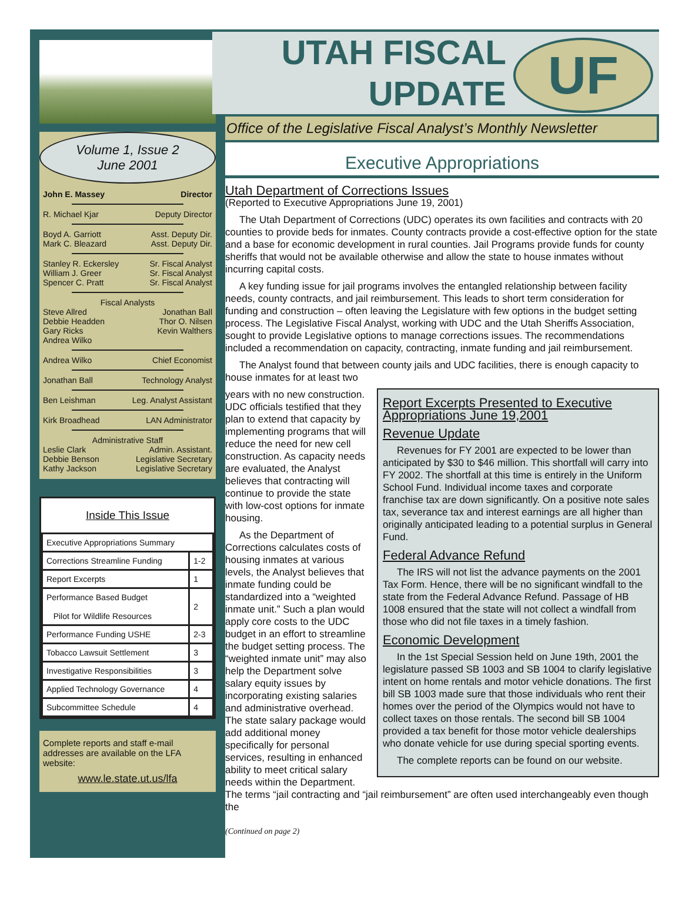Volume 1, Issue 2
June 2001
John E. Massey Director
R. Michael Kjar Deputy Director
Boyd A. Garriott Asst. Deputy Dir.
Mark C. Bleazard Asst. Deputy Dir.
Stanley R. Eckersley Sr. Fiscal Analyst
William J. Greer Sr. Fiscal Analyst
Spencer C. Pratt Sr. Fiscal Analyst
Fiscal Analysts
Steve Allred Jonathan Ball
Debbie Headden Thor O. Nilsen
Gary Ricks Kevin Walthers
Andrea Wilko
Andrea Wilko Chief Economist
Jonathan Ball Technology Analyst
Ben Leishman Leg. Analyst Assistant
Kirk Broadhead LAN Administrator
Administrative Staff
Leslie Clark Admin. Assistant.
Debbie Benson Legislative Secretary
Kathy Jackson Legislative Secretary
Inside This Issue
| Executive Appropriations Summary | |
| Corrections Streamline Funding | 1-2 |
| Report Excerpts | 1 |
| Performance Based Budget Pilot for Wildlife Resources | 2 |
| Performance Funding USHE | 2-3 |
| Tobacco Lawsuit Settlement | 3 |
| Investigative Responsibilities | 3 |
| Applied Technology Governance | 4 |
| Subcommittee Schedule | 4 |
Complete reports and staff e-mail addresses are available on the LFA website:
www.le.state.ut.us/lfa
UTAH FISCAL
UPDATE
UF
Office of the Legislative Fiscal Analyst’s Monthly Newsletter
Executive Appropriations
Utah Department of Corrections Issues
(Reported to Executive Appropriations June 19, 2001)
The Utah Department of Corrections (UDC) operates its own facilities and contracts with 20 counties to provide beds for inmates. County contracts provide a cost-effective option for the state and a base for economic development in rural counties. Jail Programs provide funds for county sheriffs that would not be available otherwise and allow the state to house inmates without incurring capital costs.
A key funding issue for jail programs involves the entangled relationship between facility needs, county contracts, and jail reimbursement. This leads to short term consideration for funding and construction – often leaving the Legislature with few options in the budget setting process. The Legislative Fiscal Analyst, working with UDC and the Utah Sheriffs Association, sought to provide Legislative options to manage corrections issues. The recommendations included a recommendation on capacity, contracting, inmate funding and jail reimbursement.
The Analyst found that between county jails and UDC facilities, there is enough capacity to house inmates for at least two
Report Excerpts Presented to Executive Appropriations June 19,2001
Revenue Update
Revenues for FY 2001 are expected to be lower than anticipated by $30 to $46 million. This shortfall will carry into FY 2002. The shortfall at this time is entirely in the Uniform School Fund. Individual income taxes and corporate franchise tax are down significantly. On a positive note sales tax, severance tax and interest earnings are all higher than originally anticipated leading to a potential surplus in General Fund.
Federal Advance Refund
The IRS will not list the advance payments on the 2001 Tax Form. Hence, there will be no significant windfall to the state from the Federal Advance Refund. Passage of HB 1008 ensured that the state will not collect a windfall from those who did not file taxes in a timely fashion.
Economic Development
In the 1st Special Session held on June 19th, 2001 the legislature passed SB 1003 and SB 1004 to clarify legislative intent on home rentals and motor vehicle donations. The first bill SB 1003 made sure that those individuals who rent their homes over the period of the Olympics would not have to collect taxes on those rentals. The second bill SB 1004 provided a tax benefit for those motor vehicle dealerships who donate vehicle for use during special sporting events.
The complete reports can be found on our website.
years with no new construction. UDC officials testified that they plan to extend that capacity by implementing programs that will reduce the need for new cell construction. As capacity needs are evaluated, the Analyst believes that contracting will continue to provide the state with low-cost options for inmate housing.
As the Department of Corrections calculates costs of housing inmates at various levels, the Analyst believes that inmate funding could be standardized into a “weighted inmate unit.” Such a plan would apply core costs to the UDC budget in an effort to streamline the budget setting process. The “weighted inmate unit” may also help the Department solve salary equity issues by incorporating existing salaries and administrative overhead. The state salary package would add additional money specifically for personal services, resulting in enhanced ability to meet critical salary needs within the Department. The terms “jail contracting and “jail reimbursement” are often used interchangeably even though the
(Continued on page 2)